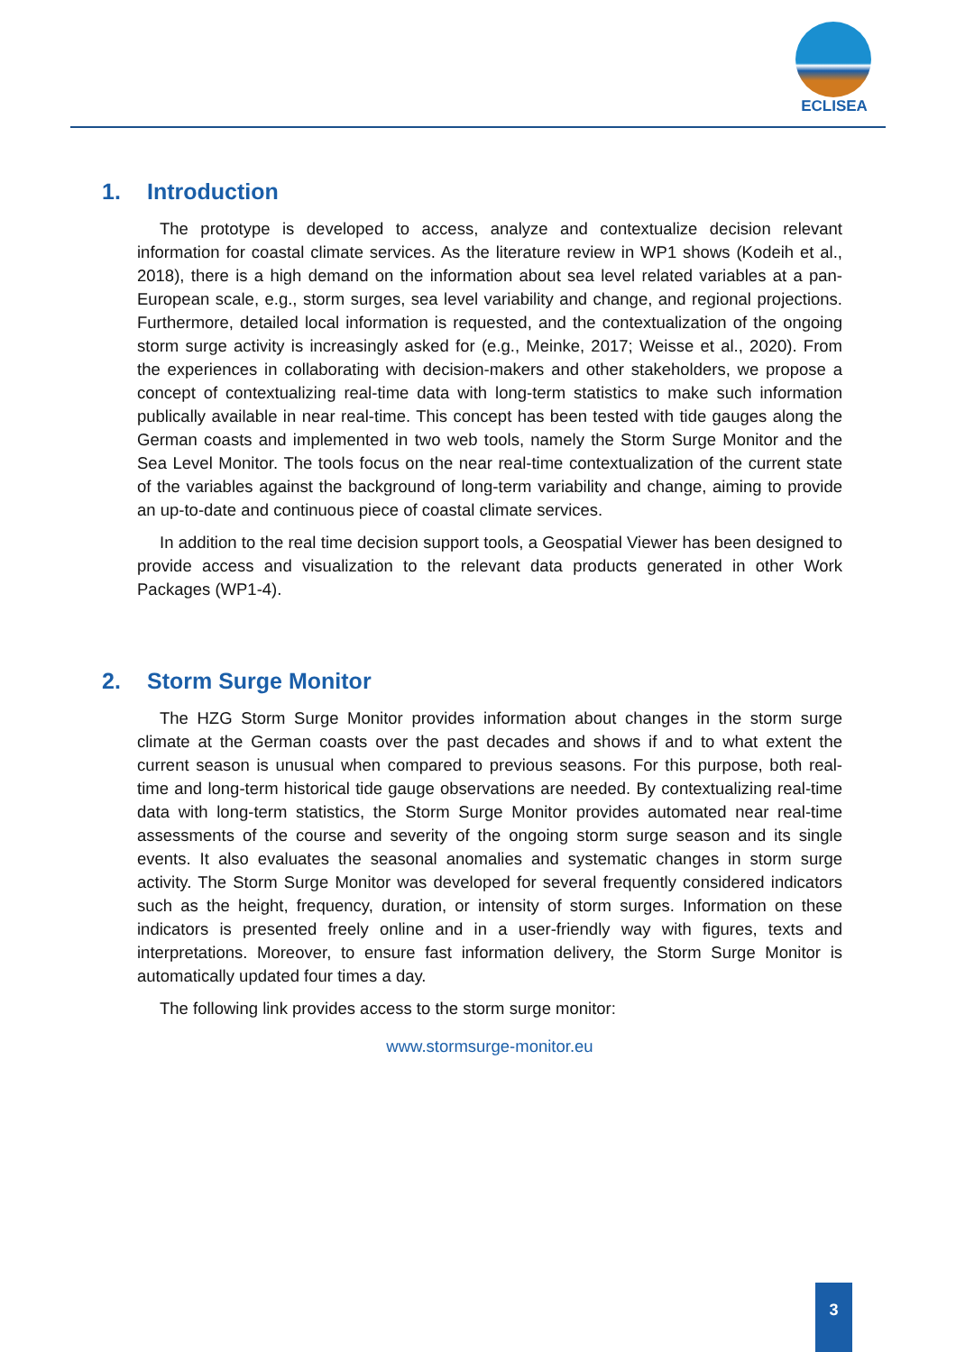ECLISEA
1. Introduction
The prototype is developed to access, analyze and contextualize decision relevant information for coastal climate services. As the literature review in WP1 shows (Kodeih et al., 2018), there is a high demand on the information about sea level related variables at a pan-European scale, e.g., storm surges, sea level variability and change, and regional projections. Furthermore, detailed local information is requested, and the contextualization of the ongoing storm surge activity is increasingly asked for (e.g., Meinke, 2017; Weisse et al., 2020). From the experiences in collaborating with decision-makers and other stakeholders, we propose a concept of contextualizing real-time data with long-term statistics to make such information publically available in near real-time. This concept has been tested with tide gauges along the German coasts and implemented in two web tools, namely the Storm Surge Monitor and the Sea Level Monitor. The tools focus on the near real-time contextualization of the current state of the variables against the background of long-term variability and change, aiming to provide an up-to-date and continuous piece of coastal climate services.
In addition to the real time decision support tools, a Geospatial Viewer has been designed to provide access and visualization to the relevant data products generated in other Work Packages (WP1-4).
2. Storm Surge Monitor
The HZG Storm Surge Monitor provides information about changes in the storm surge climate at the German coasts over the past decades and shows if and to what extent the current season is unusual when compared to previous seasons. For this purpose, both real-time and long-term historical tide gauge observations are needed. By contextualizing real-time data with long-term statistics, the Storm Surge Monitor provides automated near real-time assessments of the course and severity of the ongoing storm surge season and its single events. It also evaluates the seasonal anomalies and systematic changes in storm surge activity. The Storm Surge Monitor was developed for several frequently considered indicators such as the height, frequency, duration, or intensity of storm surges. Information on these indicators is presented freely online and in a user-friendly way with figures, texts and interpretations. Moreover, to ensure fast information delivery, the Storm Surge Monitor is automatically updated four times a day.
The following link provides access to the storm surge monitor:
www.stormsurge-monitor.eu
3